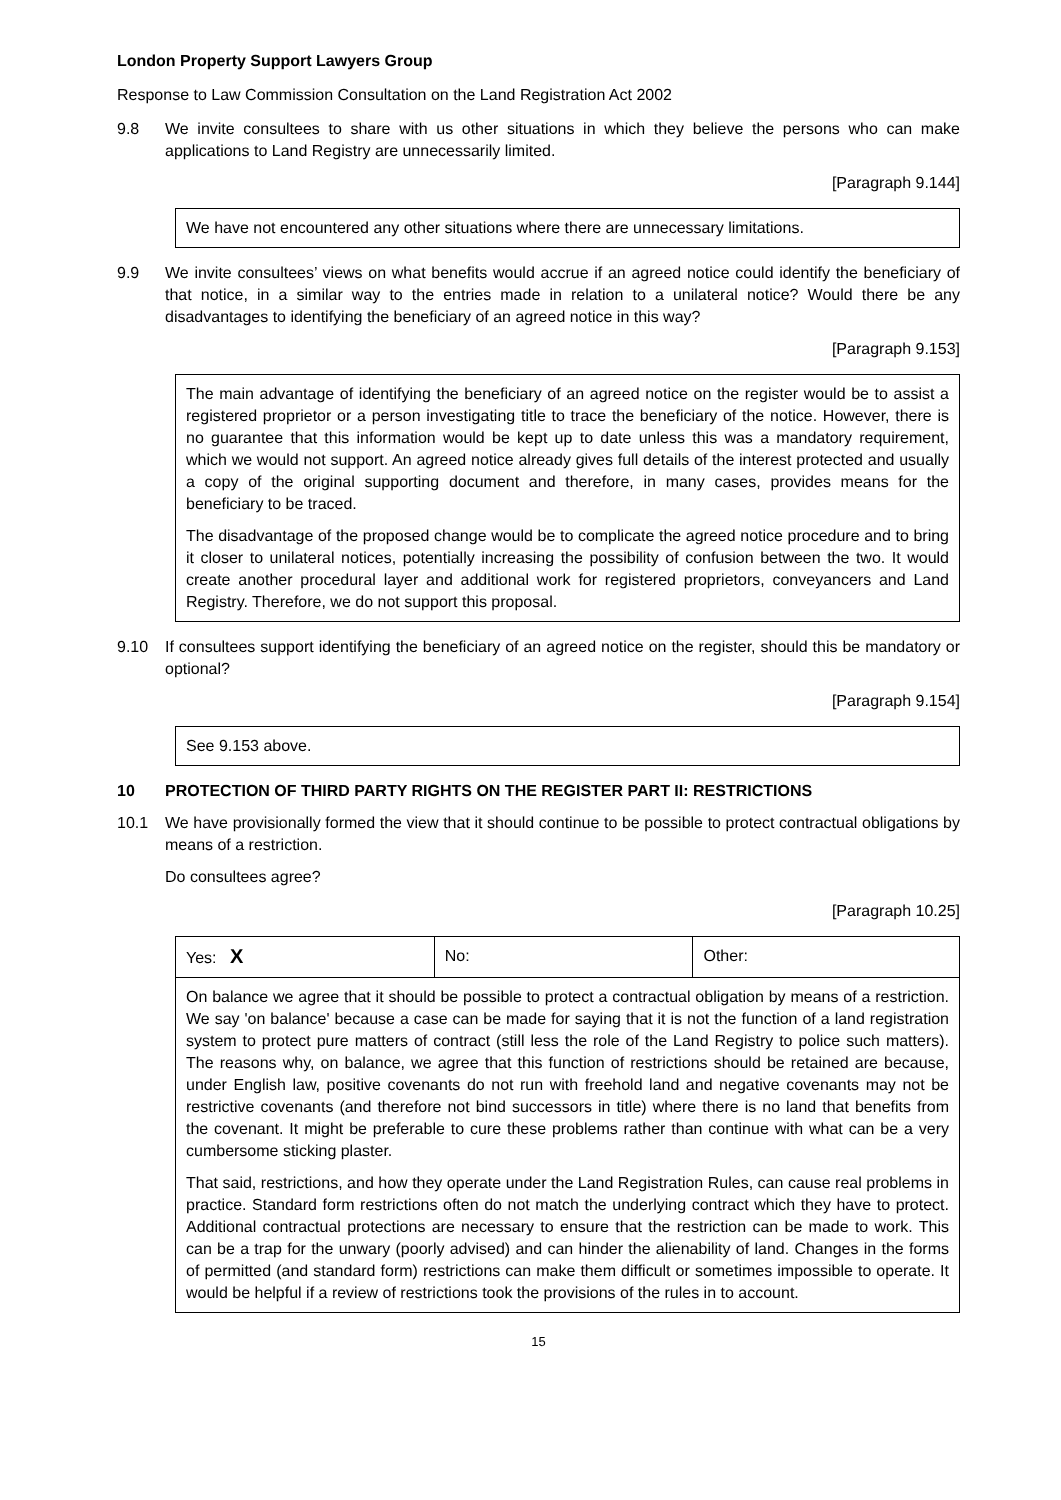London Property Support Lawyers Group
Response to Law Commission Consultation on the Land Registration Act 2002
9.8 We invite consultees to share with us other situations in which they believe the persons who can make applications to Land Registry are unnecessarily limited.
[Paragraph 9.144]
We have not encountered any other situations where there are unnecessary limitations.
9.9 We invite consultees’ views on what benefits would accrue if an agreed notice could identify the beneficiary of that notice, in a similar way to the entries made in relation to a unilateral notice? Would there be any disadvantages to identifying the beneficiary of an agreed notice in this way?
[Paragraph 9.153]
The main advantage of identifying the beneficiary of an agreed notice on the register would be to assist a registered proprietor or a person investigating title to trace the beneficiary of the notice. However, there is no guarantee that this information would be kept up to date unless this was a mandatory requirement, which we would not support. An agreed notice already gives full details of the interest protected and usually a copy of the original supporting document and therefore, in many cases, provides means for the beneficiary to be traced.
The disadvantage of the proposed change would be to complicate the agreed notice procedure and to bring it closer to unilateral notices, potentially increasing the possibility of confusion between the two. It would create another procedural layer and additional work for registered proprietors, conveyancers and Land Registry. Therefore, we do not support this proposal.
9.10 If consultees support identifying the beneficiary of an agreed notice on the register, should this be mandatory or optional?
[Paragraph 9.154]
See 9.153 above.
10 PROTECTION OF THIRD PARTY RIGHTS ON THE REGISTER PART II: RESTRICTIONS
10.1 We have provisionally formed the view that it should continue to be possible to protect contractual obligations by means of a restriction.
Do consultees agree?
[Paragraph 10.25]
| Yes: X | No: | Other: |
| On balance we agree that it should be possible to protect a contractual obligation by means of a restriction. We say 'on balance' because a case can be made for saying that it is not the function of a land registration system to protect pure matters of contract (still less the role of the Land Registry to police such matters). The reasons why, on balance, we agree that this function of restrictions should be retained are because, under English law, positive covenants do not run with freehold land and negative covenants may not be restrictive covenants (and therefore not bind successors in title) where there is no land that benefits from the covenant. It might be preferable to cure these problems rather than continue with what can be a very cumbersome sticking plaster. That said, restrictions, and how they operate under the Land Registration Rules, can cause real problems in practice. Standard form restrictions often do not match the underlying contract which they have to protect. Additional contractual protections are necessary to ensure that the restriction can be made to work. This can be a trap for the unwary (poorly advised) and can hinder the alienability of land. Changes in the forms of permitted (and standard form) restrictions can make them difficult or sometimes impossible to operate. It would be helpful if a review of restrictions took the provisions of the rules in to account. | | |
15